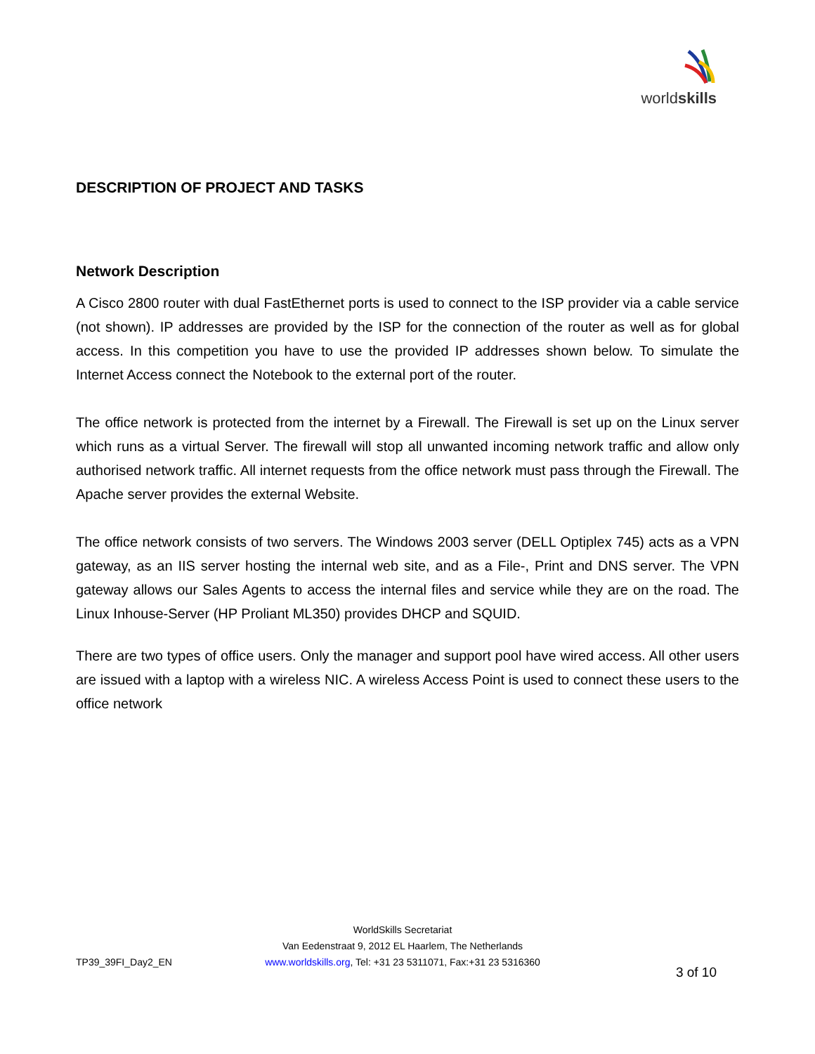worldskills
DESCRIPTION OF PROJECT AND TASKS
Network Description
A Cisco 2800 router with dual FastEthernet ports is used to connect to the ISP provider via a cable service (not shown). IP addresses are provided by the ISP for the connection of the router as well as for global access. In this competition you have to use the provided IP addresses shown below. To simulate the Internet Access connect the Notebook to the external port of the router.
The office network is protected from the internet by a Firewall. The Firewall is set up on the Linux server which runs as a virtual Server. The firewall will stop all unwanted incoming network traffic and allow only authorised network traffic. All internet requests from the office network must pass through the Firewall. The Apache server provides the external Website.
The office network consists of two servers. The Windows 2003 server (DELL Optiplex 745) acts as a VPN gateway, as an IIS server hosting the internal web site, and as a File-, Print and DNS server. The VPN gateway allows our Sales Agents to access the internal files and service while they are on the road. The Linux Inhouse-Server (HP Proliant ML350) provides DHCP and SQUID.
There are two types of office users. Only the manager and support pool have wired access. All other users are issued with a laptop with a wireless NIC. A wireless Access Point is used to connect these users to the office network
TP39_39FI_Day2_EN
WorldSkills Secretariat
Van Eedenstraat 9, 2012 EL Haarlem, The Netherlands
www.worldskills.org, Tel: +31 23 5311071, Fax:+31 23 5316360
3 of 10